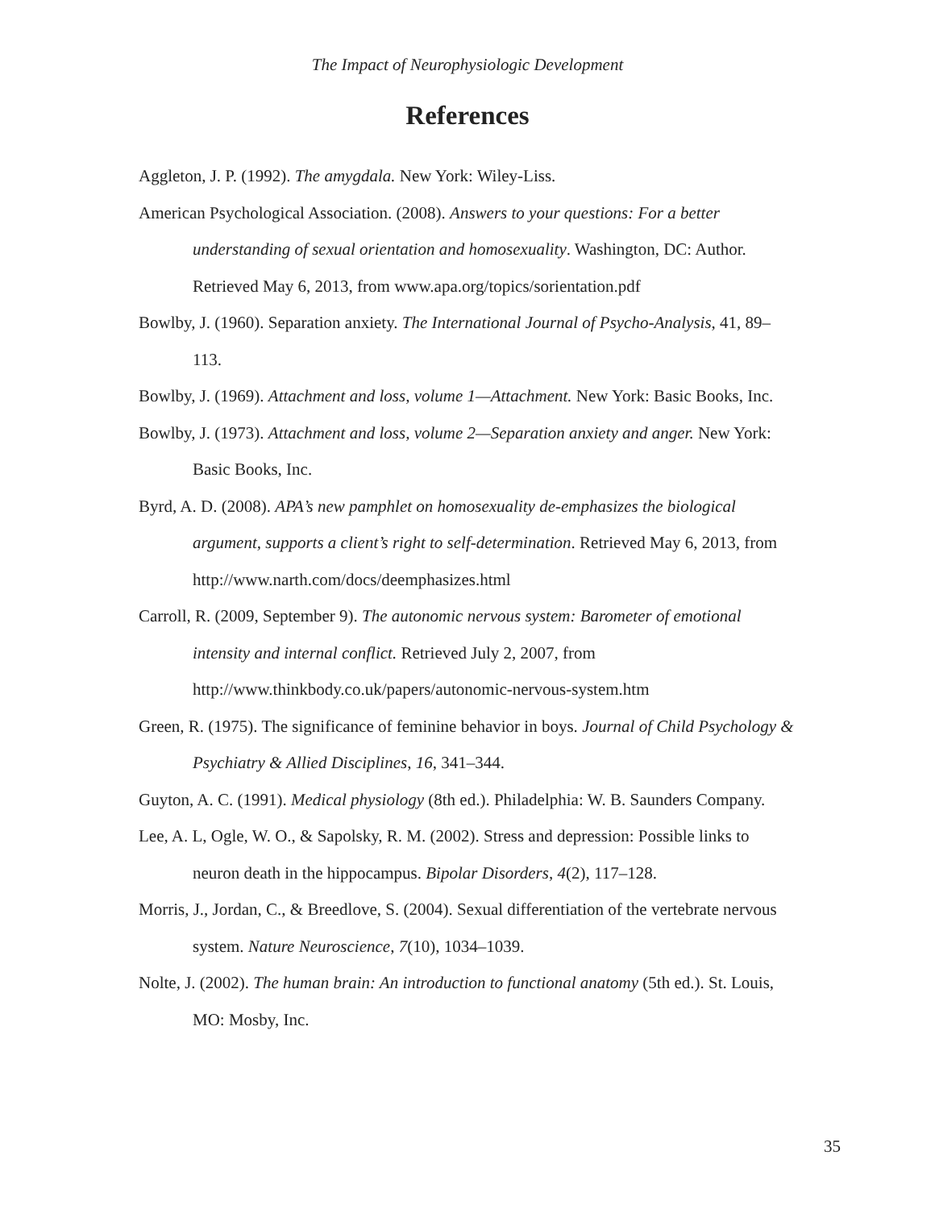The Impact of Neurophysiologic Development
References
Aggleton, J. P. (1992). The amygdala. New York: Wiley-Liss.
American Psychological Association. (2008). Answers to your questions: For a better understanding of sexual orientation and homosexuality. Washington, DC: Author. Retrieved May 6, 2013, from www.apa.org/topics/sorientation.pdf
Bowlby, J. (1960). Separation anxiety. The International Journal of Psycho-Analysis, 41, 89–113.
Bowlby, J. (1969). Attachment and loss, volume 1—Attachment. New York: Basic Books, Inc.
Bowlby, J. (1973). Attachment and loss, volume 2—Separation anxiety and anger. New York: Basic Books, Inc.
Byrd, A. D. (2008). APA’s new pamphlet on homosexuality de-emphasizes the biological argument, supports a client’s right to self-determination. Retrieved May 6, 2013, from http://www.narth.com/docs/deemphasizes.html
Carroll, R. (2009, September 9). The autonomic nervous system: Barometer of emotional intensity and internal conflict. Retrieved July 2, 2007, from http://www.thinkbody.co.uk/papers/autonomic-nervous-system.htm
Green, R. (1975). The significance of feminine behavior in boys. Journal of Child Psychology & Psychiatry & Allied Disciplines, 16, 341–344.
Guyton, A. C. (1991). Medical physiology (8th ed.). Philadelphia: W. B. Saunders Company.
Lee, A. L, Ogle, W. O., & Sapolsky, R. M. (2002). Stress and depression: Possible links to neuron death in the hippocampus. Bipolar Disorders, 4(2), 117–128.
Morris, J., Jordan, C., & Breedlove, S. (2004). Sexual differentiation of the vertebrate nervous system. Nature Neuroscience, 7(10), 1034–1039.
Nolte, J. (2002). The human brain: An introduction to functional anatomy (5th ed.). St. Louis, MO: Mosby, Inc.
35